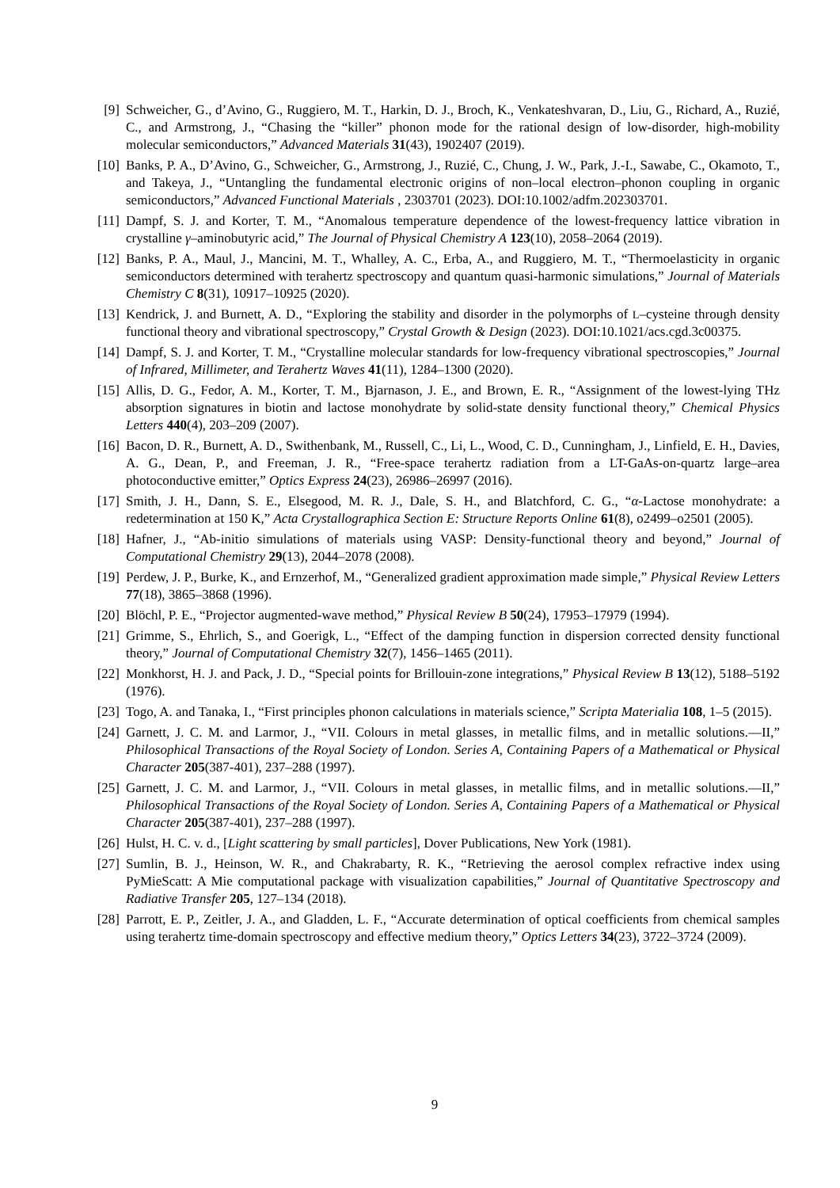[9] Schweicher, G., d’Avino, G., Ruggiero, M. T., Harkin, D. J., Broch, K., Venkateshvaran, D., Liu, G., Richard, A., Ruzié, C., and Armstrong, J., “Chasing the “killer” phonon mode for the rational design of low-disorder, high-mobility molecular semiconductors,” Advanced Materials 31(43), 1902407 (2019).
[10] Banks, P. A., D’Avino, G., Schweicher, G., Armstrong, J., Ruzié, C., Chung, J. W., Park, J.-I., Sawabe, C., Okamoto, T., and Takeya, J., “Untangling the fundamental electronic origins of non–local electron–phonon coupling in organic semiconductors,” Advanced Functional Materials , 2303701 (2023). DOI:10.1002/adfm.202303701.
[11] Dampf, S. J. and Korter, T. M., “Anomalous temperature dependence of the lowest-frequency lattice vibration in crystalline γ–aminobutyric acid,” The Journal of Physical Chemistry A 123(10), 2058–2064 (2019).
[12] Banks, P. A., Maul, J., Mancini, M. T., Whalley, A. C., Erba, A., and Ruggiero, M. T., “Thermoelasticity in organic semiconductors determined with terahertz spectroscopy and quantum quasi-harmonic simulations,” Journal of Materials Chemistry C 8(31), 10917–10925 (2020).
[13] Kendrick, J. and Burnett, A. D., “Exploring the stability and disorder in the polymorphs of L–cysteine through density functional theory and vibrational spectroscopy,” Crystal Growth & Design (2023). DOI:10.1021/acs.cgd.3c00375.
[14] Dampf, S. J. and Korter, T. M., “Crystalline molecular standards for low-frequency vibrational spectroscopies,” Journal of Infrared, Millimeter, and Terahertz Waves 41(11), 1284–1300 (2020).
[15] Allis, D. G., Fedor, A. M., Korter, T. M., Bjarnason, J. E., and Brown, E. R., “Assignment of the lowest-lying THz absorption signatures in biotin and lactose monohydrate by solid-state density functional theory,” Chemical Physics Letters 440(4), 203–209 (2007).
[16] Bacon, D. R., Burnett, A. D., Swithenbank, M., Russell, C., Li, L., Wood, C. D., Cunningham, J., Linfield, E. H., Davies, A. G., Dean, P., and Freeman, J. R., “Free-space terahertz radiation from a LT-GaAs-on-quartz large–area photoconductive emitter,” Optics Express 24(23), 26986–26997 (2016).
[17] Smith, J. H., Dann, S. E., Elsegood, M. R. J., Dale, S. H., and Blatchford, C. G., “α-Lactose monohydrate: a redetermination at 150 K,” Acta Crystallographica Section E: Structure Reports Online 61(8), o2499–o2501 (2005).
[18] Hafner, J., “Ab-initio simulations of materials using VASP: Density-functional theory and beyond,” Journal of Computational Chemistry 29(13), 2044–2078 (2008).
[19] Perdew, J. P., Burke, K., and Ernzerhof, M., “Generalized gradient approximation made simple,” Physical Review Letters 77(18), 3865–3868 (1996).
[20] Blöchl, P. E., “Projector augmented-wave method,” Physical Review B 50(24), 17953–17979 (1994).
[21] Grimme, S., Ehrlich, S., and Goerigk, L., “Effect of the damping function in dispersion corrected density functional theory,” Journal of Computational Chemistry 32(7), 1456–1465 (2011).
[22] Monkhorst, H. J. and Pack, J. D., “Special points for Brillouin-zone integrations,” Physical Review B 13(12), 5188–5192 (1976).
[23] Togo, A. and Tanaka, I., “First principles phonon calculations in materials science,” Scripta Materialia 108, 1–5 (2015).
[24] Garnett, J. C. M. and Larmor, J., “VII. Colours in metal glasses, in metallic films, and in metallic solutions.—II,” Philosophical Transactions of the Royal Society of London. Series A, Containing Papers of a Mathematical or Physical Character 205(387-401), 237–288 (1997).
[25] Garnett, J. C. M. and Larmor, J., “VII. Colours in metal glasses, in metallic films, and in metallic solutions.—II,” Philosophical Transactions of the Royal Society of London. Series A, Containing Papers of a Mathematical or Physical Character 205(387-401), 237–288 (1997).
[26] Hulst, H. C. v. d., [Light scattering by small particles], Dover Publications, New York (1981).
[27] Sumlin, B. J., Heinson, W. R., and Chakrabarty, R. K., “Retrieving the aerosol complex refractive index using PyMieScatt: A Mie computational package with visualization capabilities,” Journal of Quantitative Spectroscopy and Radiative Transfer 205, 127–134 (2018).
[28] Parrott, E. P., Zeitler, J. A., and Gladden, L. F., “Accurate determination of optical coefficients from chemical samples using terahertz time-domain spectroscopy and effective medium theory,” Optics Letters 34(23), 3722–3724 (2009).
9